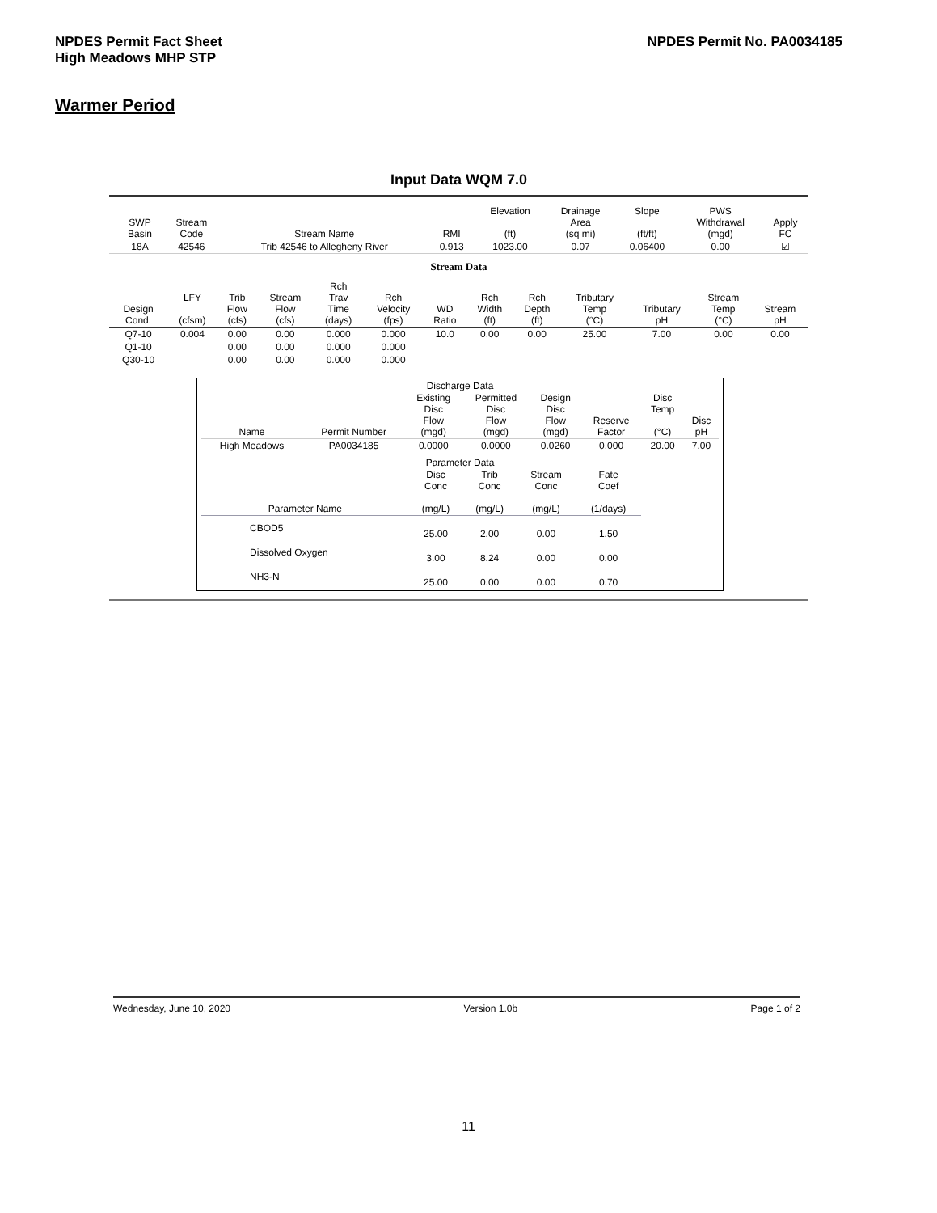NPDES Permit Fact Sheet
High Meadows MHP STP
NPDES Permit No. PA0034185
Warmer Period
Input Data WQM 7.0
| | SWP Basin | Stream Code | Stream Name | RMI | Elevation (ft) | Drainage Area (sq mi) | Slope (ft/ft) | PWS Withdrawal (mgd) | Apply FC |
| --- | --- | --- | --- | --- | --- | --- | --- | --- | --- |
| | 18A | 42546 | Trib 42546 to Allegheny River | 0.913 | 1023.00 | 0.07 | 0.06400 | 0.00 | ☑ |
Stream Data
| Design Cond. | LFY (cfsm) | Trib Flow (cfs) | Stream Flow (cfs) | Rch Trav Time (days) | Rch Velocity (fps) | WD Ratio | Rch Width (ft) | Rch Depth (ft) | Tributary Temp (°C) | Tributary pH | Stream Temp (°C) | Stream pH |
| --- | --- | --- | --- | --- | --- | --- | --- | --- | --- | --- | --- | --- |
| Q7-10 | 0.004 | 0.00 | 0.00 | 0.000 | 0.000 | 10.0 | 0.00 | 0.00 | 25.00 | 7.00 | 0.00 | 0.00 |
| Q1-10 | | 0.00 | 0.00 | 0.000 | 0.000 | | | | | | | |
| Q30-10 | | 0.00 | 0.00 | 0.000 | 0.000 | | | | | | | |
Discharge Data
| Name | Permit Number | Existing Disc Flow (mgd) | Permitted Disc Flow (mgd) | Design Disc Flow (mgd) | Reserve Factor | Disc Temp (°C) | Disc pH |
| --- | --- | --- | --- | --- | --- | --- | --- |
| High Meadows | PA0034185 | 0.0000 | 0.0000 | 0.0260 | 0.000 | 20.00 | 7.00 |
Parameter Data
| Parameter Name | Disc Conc (mg/L) | Trib Conc (mg/L) | Stream Conc (mg/L) | Fate Coef (1/days) |
| --- | --- | --- | --- | --- |
| CBOD5 | 25.00 | 2.00 | 0.00 | 1.50 |
| Dissolved Oxygen | 3.00 | 8.24 | 0.00 | 0.00 |
| NH3-N | 25.00 | 0.00 | 0.00 | 0.70 |
Wednesday, June 10, 2020 Version 1.0b Page 1 of 2
11